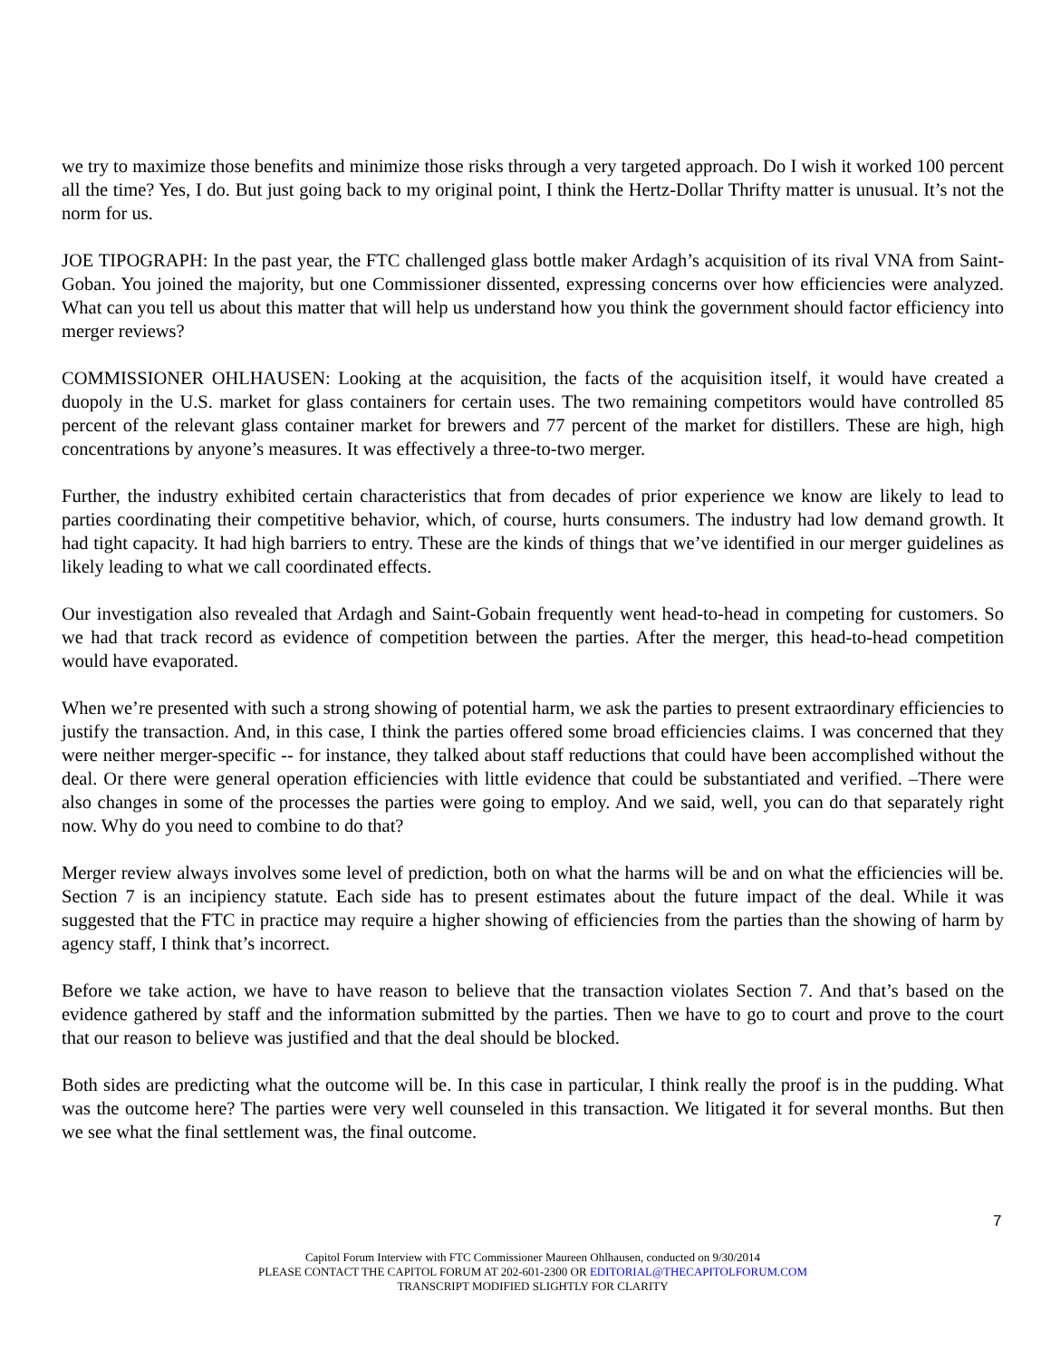we try to maximize those benefits and minimize those risks through a very targeted approach. Do I wish it worked 100 percent all the time? Yes, I do. But just going back to my original point, I think the Hertz-Dollar Thrifty matter is unusual. It’s not the norm for us.
JOE TIPOGRAPH: In the past year, the FTC challenged glass bottle maker Ardagh’s acquisition of its rival VNA from Saint-Goban. You joined the majority, but one Commissioner dissented, expressing concerns over how efficiencies were analyzed. What can you tell us about this matter that will help us understand how you think the government should factor efficiency into merger reviews?
COMMISSIONER OHLHAUSEN: Looking at the acquisition, the facts of the acquisition itself, it would have created a duopoly in the U.S. market for glass containers for certain uses. The two remaining competitors would have controlled 85 percent of the relevant glass container market for brewers and 77 percent of the market for distillers. These are high, high concentrations by anyone’s measures. It was effectively a three-to-two merger.
Further, the industry exhibited certain characteristics that from decades of prior experience we know are likely to lead to parties coordinating their competitive behavior, which, of course, hurts consumers. The industry had low demand growth. It had tight capacity. It had high barriers to entry. These are the kinds of things that we’ve identified in our merger guidelines as likely leading to what we call coordinated effects.
Our investigation also revealed that Ardagh and Saint-Gobain frequently went head-to-head in competing for customers. So we had that track record as evidence of competition between the parties. After the merger, this head-to-head competition would have evaporated.
When we’re presented with such a strong showing of potential harm, we ask the parties to present extraordinary efficiencies to justify the transaction. And, in this case, I think the parties offered some broad efficiencies claims. I was concerned that they were neither merger-specific -- for instance, they talked about staff reductions that could have been accomplished without the deal. Or there were general operation efficiencies with little evidence that could be substantiated and verified. –There were also changes in some of the processes the parties were going to employ. And we said, well, you can do that separately right now. Why do you need to combine to do that?
Merger review always involves some level of prediction, both on what the harms will be and on what the efficiencies will be. Section 7 is an incipiency statute. Each side has to present estimates about the future impact of the deal. While it was suggested that the FTC in practice may require a higher showing of efficiencies from the parties than the showing of harm by agency staff, I think that’s incorrect.
Before we take action, we have to have reason to believe that the transaction violates Section 7. And that’s based on the evidence gathered by staff and the information submitted by the parties. Then we have to go to court and prove to the court that our reason to believe was justified and that the deal should be blocked.
Both sides are predicting what the outcome will be. In this case in particular, I think really the proof is in the pudding. What was the outcome here? The parties were very well counseled in this transaction. We litigated it for several months. But then we see what the final settlement was, the final outcome.
7
Capitol Forum Interview with FTC Commissioner Maureen Ohlhausen, conducted on 9/30/2014
PLEASE CONTACT THE CAPITOL FORUM AT 202-601-2300 OR EDITORIAL@THECAPITOLFORUM.COM
TRANSCRIPT MODIFIED SLIGHTLY FOR CLARITY